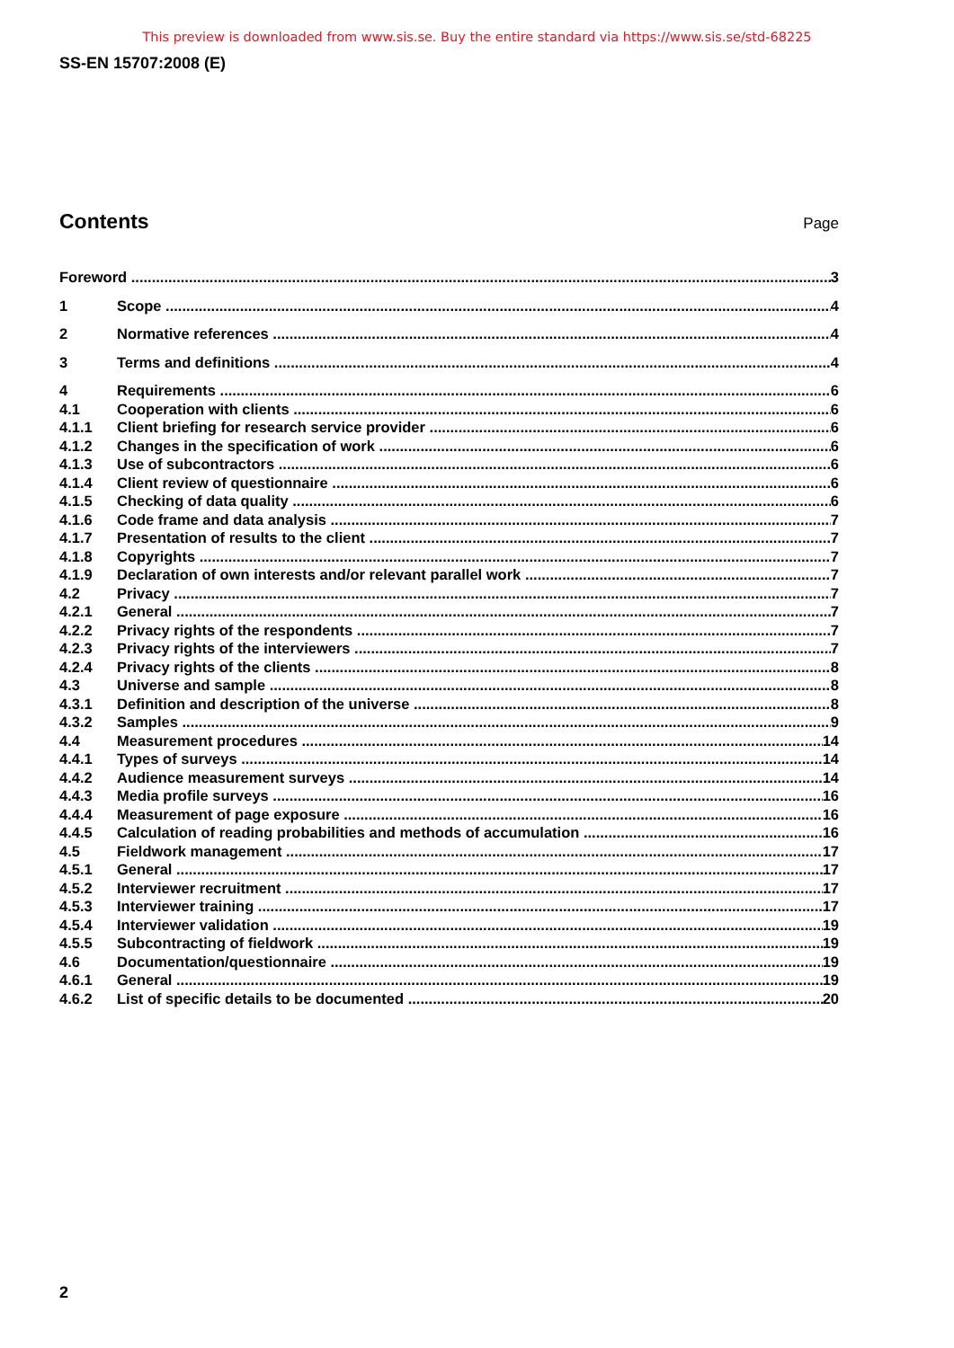This preview is downloaded from www.sis.se. Buy the entire standard via https://www.sis.se/std-68225
SS-EN 15707:2008 (E)
Contents
Page
Foreword 3
1 Scope 4
2 Normative references 4
3 Terms and definitions 4
4 Requirements 6
4.1 Cooperation with clients 6
4.1.1 Client briefing for research service provider 6
4.1.2 Changes in the specification of work 6
4.1.3 Use of subcontractors 6
4.1.4 Client review of questionnaire 6
4.1.5 Checking of data quality 6
4.1.6 Code frame and data analysis 7
4.1.7 Presentation of results to the client 7
4.1.8 Copyrights 7
4.1.9 Declaration of own interests and/or relevant parallel work 7
4.2 Privacy 7
4.2.1 General 7
4.2.2 Privacy rights of the respondents 7
4.2.3 Privacy rights of the interviewers 7
4.2.4 Privacy rights of the clients 8
4.3 Universe and sample 8
4.3.1 Definition and description of the universe 8
4.3.2 Samples 9
4.4 Measurement procedures 14
4.4.1 Types of surveys 14
4.4.2 Audience measurement surveys 14
4.4.3 Media profile surveys 16
4.4.4 Measurement of page exposure 16
4.4.5 Calculation of reading probabilities and methods of accumulation 16
4.5 Fieldwork management 17
4.5.1 General 17
4.5.2 Interviewer recruitment 17
4.5.3 Interviewer training 17
4.5.4 Interviewer validation 19
4.5.5 Subcontracting of fieldwork 19
4.6 Documentation/questionnaire 19
4.6.1 General 19
4.6.2 List of specific details to be documented 20
2